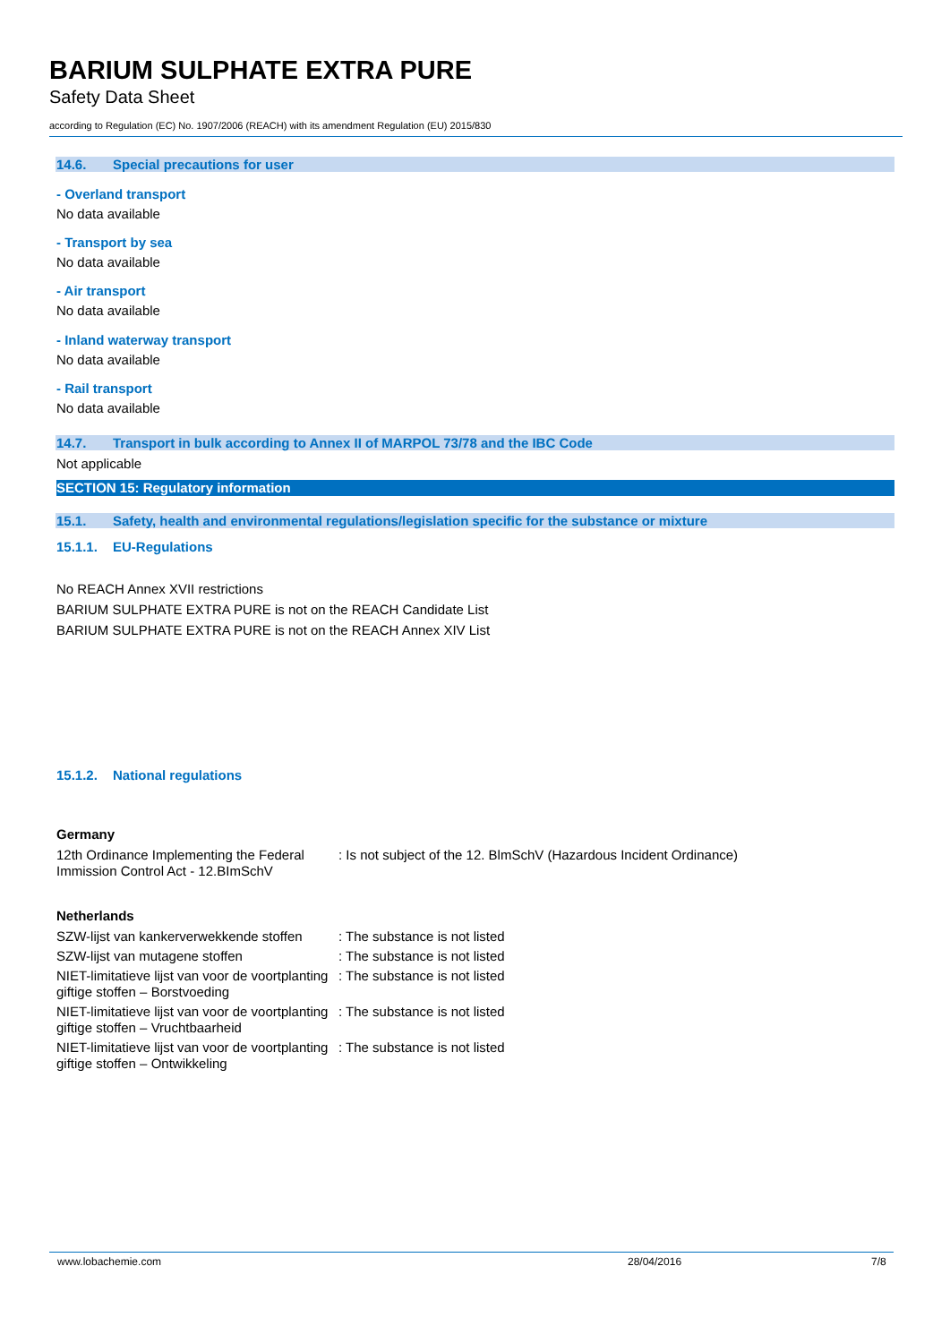BARIUM SULPHATE EXTRA PURE
Safety Data Sheet
according to Regulation (EC) No. 1907/2006 (REACH) with its amendment Regulation (EU) 2015/830
14.6. Special precautions for user
- Overland transport
No data available
- Transport by sea
No data available
- Air transport
No data available
- Inland waterway transport
No data available
- Rail transport
No data available
14.7. Transport in bulk according to Annex II of MARPOL 73/78 and the IBC Code
Not applicable
SECTION 15: Regulatory information
15.1. Safety, health and environmental regulations/legislation specific for the substance or mixture
15.1.1. EU-Regulations
No REACH Annex XVII restrictions
BARIUM SULPHATE EXTRA PURE is not on the REACH Candidate List
BARIUM SULPHATE EXTRA PURE is not on the REACH Annex XIV List
15.1.2. National regulations
Germany
| 12th Ordinance Implementing the Federal Immission Control Act - 12.BImSchV | : Is not subject of the 12. BlmSchV (Hazardous Incident Ordinance) |
Netherlands
| SZW-lijst van kankerverwekkende stoffen | : The substance is not listed |
| SZW-lijst van mutagene stoffen | : The substance is not listed |
| NIET-limitatieve lijst van voor de voortplanting giftige stoffen – Borstvoeding | : The substance is not listed |
| NIET-limitatieve lijst van voor de voortplanting giftige stoffen – Vruchtbaarheid | : The substance is not listed |
| NIET-limitatieve lijst van voor de voortplanting giftige stoffen – Ontwikkeling | : The substance is not listed |
www.lobachemie.com 28/04/2016 7/8